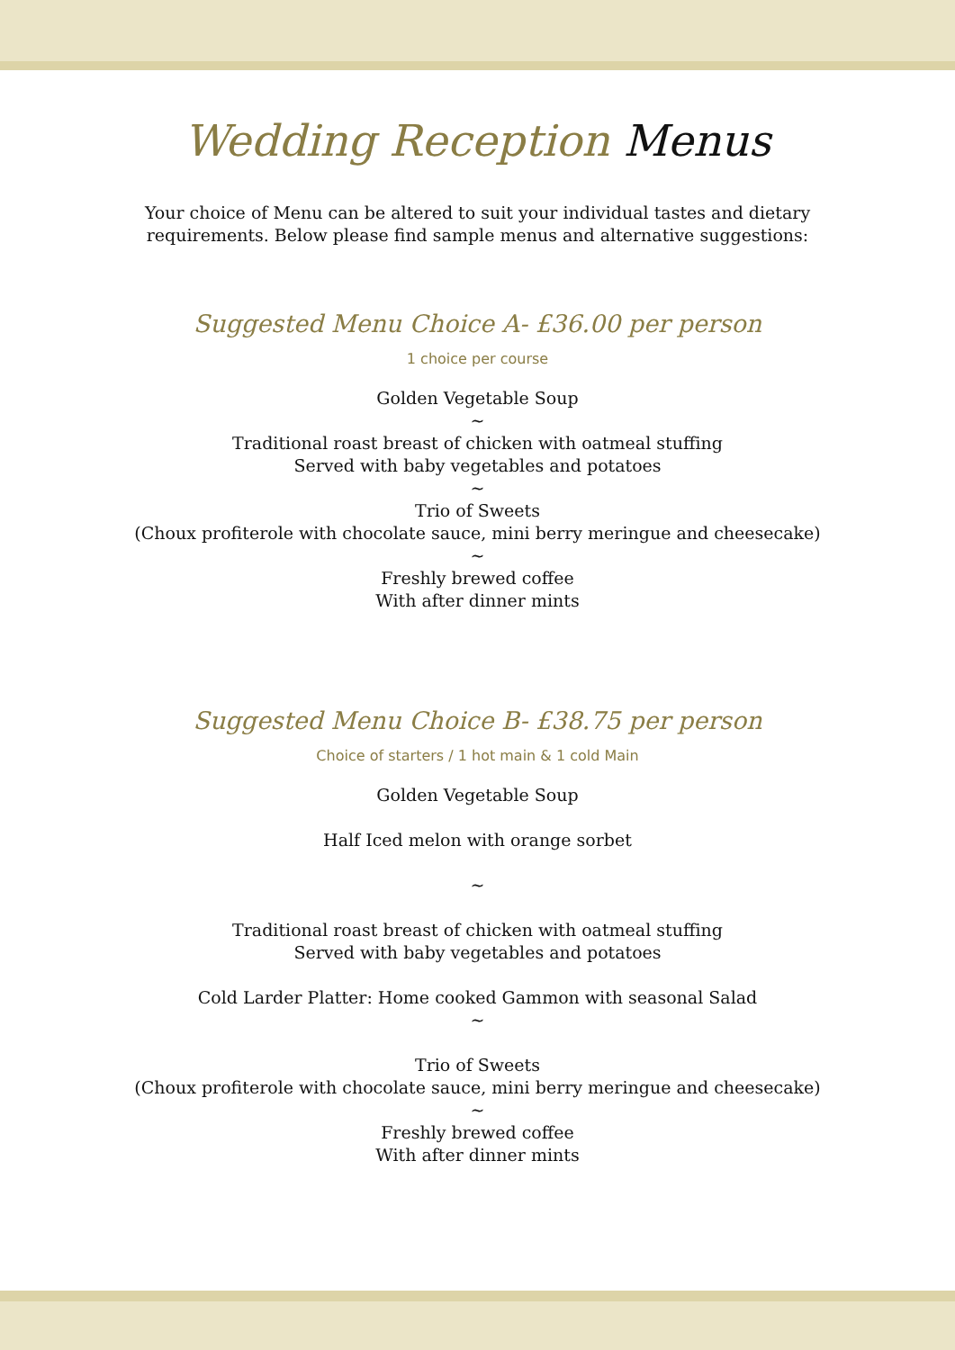Wedding Reception Menus
Your choice of Menu can be altered to suit your individual tastes and dietary
requirements. Below please find sample menus and alternative suggestions:
Suggested Menu Choice A- £36.00 per person
1 choice per course
Golden Vegetable Soup
~
Traditional roast breast of chicken with oatmeal stuffing
Served with baby vegetables and potatoes
~
Trio of Sweets
(Choux profiterole with chocolate sauce, mini berry meringue and cheesecake)
~
Freshly brewed coffee
With after dinner mints
Suggested Menu Choice B- £38.75 per person
Choice of starters / 1 hot main & 1 cold Main
Golden Vegetable Soup
Half Iced melon with orange sorbet
~
Traditional roast breast of chicken with oatmeal stuffing
Served with baby vegetables and potatoes
Cold Larder Platter: Home cooked Gammon with seasonal Salad
~
Trio of Sweets
(Choux profiterole with chocolate sauce, mini berry meringue and cheesecake)
~
Freshly brewed coffee
With after dinner mints